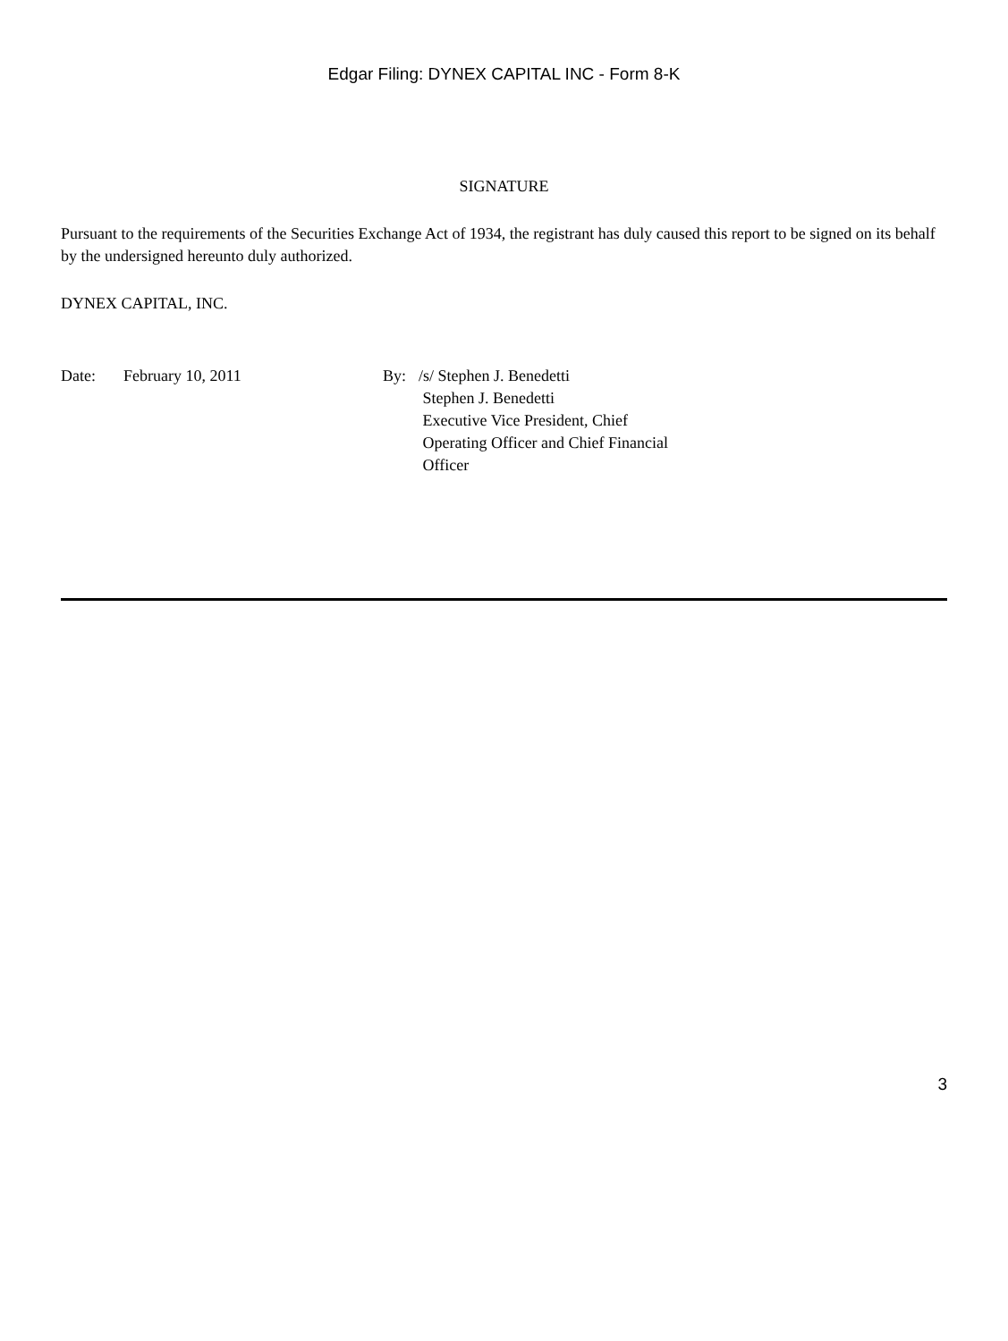Edgar Filing: DYNEX CAPITAL INC - Form 8-K
SIGNATURE
Pursuant to the requirements of the Securities Exchange Act of 1934, the registrant has duly caused this report to be signed on its behalf by the undersigned hereunto duly authorized.
DYNEX CAPITAL, INC.
Date: February 10, 2011 By: /s/ Stephen J. Benedetti
Stephen J. Benedetti
Executive Vice President, Chief
Operating Officer and Chief Financial
Officer
3